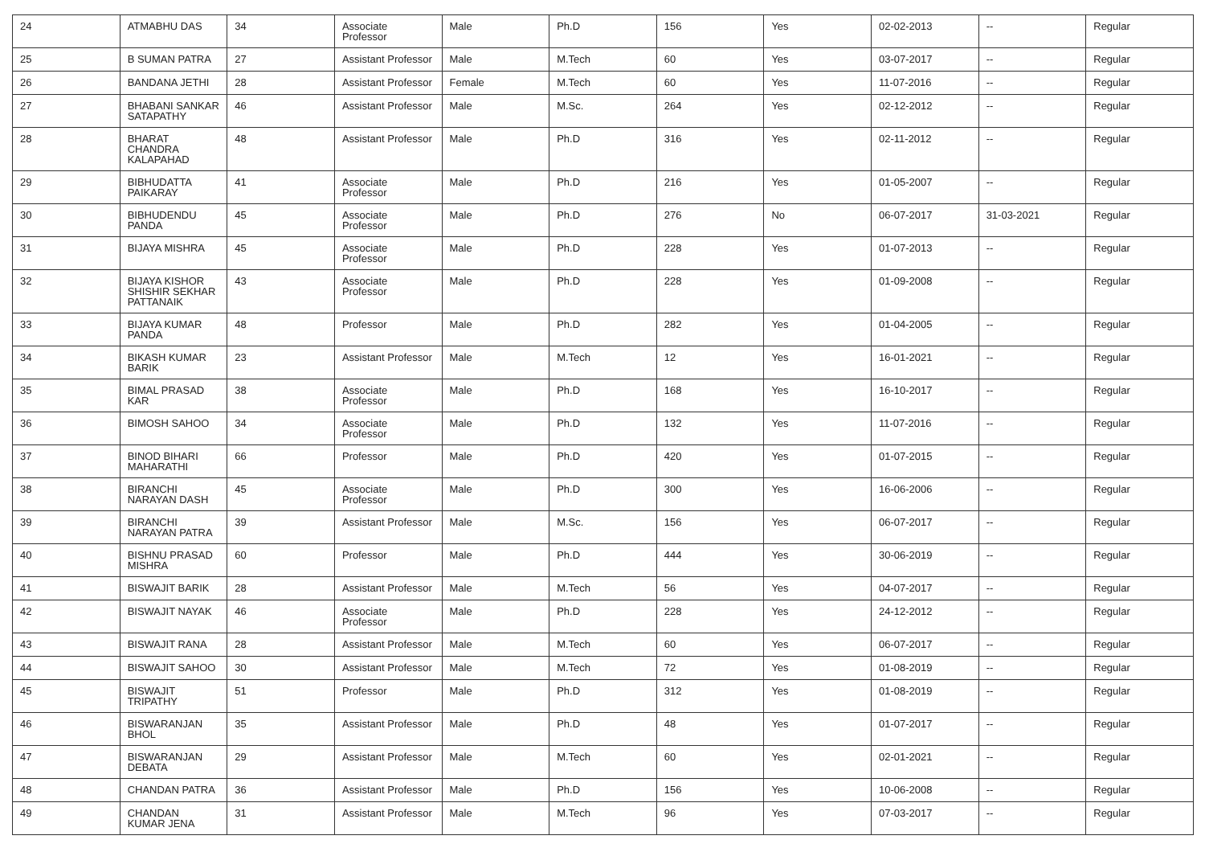| 24 | ATMABHU DAS | 34 | Associate Professor | Male | Ph.D | 156 | Yes | 02-02-2013 | -- | Regular |
| 25 | B SUMAN PATRA | 27 | Assistant Professor | Male | M.Tech | 60 | Yes | 03-07-2017 | -- | Regular |
| 26 | BANDANA JETHI | 28 | Assistant Professor | Female | M.Tech | 60 | Yes | 11-07-2016 | -- | Regular |
| 27 | BHABANI SANKAR SATAPATHY | 46 | Assistant Professor | Male | M.Sc. | 264 | Yes | 02-12-2012 | -- | Regular |
| 28 | BHARAT CHANDRA KALAPAHAD | 48 | Assistant Professor | Male | Ph.D | 316 | Yes | 02-11-2012 | -- | Regular |
| 29 | BIBHUDATTA PAIKARAY | 41 | Associate Professor | Male | Ph.D | 216 | Yes | 01-05-2007 | -- | Regular |
| 30 | BIBHUDENDU PANDA | 45 | Associate Professor | Male | Ph.D | 276 | No | 06-07-2017 | 31-03-2021 | Regular |
| 31 | BIJAYA MISHRA | 45 | Associate Professor | Male | Ph.D | 228 | Yes | 01-07-2013 | -- | Regular |
| 32 | BIJAYA KISHOR SHISHIR SEKHAR PATTANAIK | 43 | Associate Professor | Male | Ph.D | 228 | Yes | 01-09-2008 | -- | Regular |
| 33 | BIJAYA KUMAR PANDA | 48 | Professor | Male | Ph.D | 282 | Yes | 01-04-2005 | -- | Regular |
| 34 | BIKASH KUMAR BARIK | 23 | Assistant Professor | Male | M.Tech | 12 | Yes | 16-01-2021 | -- | Regular |
| 35 | BIMAL PRASAD KAR | 38 | Associate Professor | Male | Ph.D | 168 | Yes | 16-10-2017 | -- | Regular |
| 36 | BIMOSH SAHOO | 34 | Associate Professor | Male | Ph.D | 132 | Yes | 11-07-2016 | -- | Regular |
| 37 | BINOD BIHARI MAHARATHI | 66 | Professor | Male | Ph.D | 420 | Yes | 01-07-2015 | -- | Regular |
| 38 | BIRANCHI NARAYAN DASH | 45 | Associate Professor | Male | Ph.D | 300 | Yes | 16-06-2006 | -- | Regular |
| 39 | BIRANCHI NARAYAN PATRA | 39 | Assistant Professor | Male | M.Sc. | 156 | Yes | 06-07-2017 | -- | Regular |
| 40 | BISHNU PRASAD MISHRA | 60 | Professor | Male | Ph.D | 444 | Yes | 30-06-2019 | -- | Regular |
| 41 | BISWAJIT BARIK | 28 | Assistant Professor | Male | M.Tech | 56 | Yes | 04-07-2017 | -- | Regular |
| 42 | BISWAJIT NAYAK | 46 | Associate Professor | Male | Ph.D | 228 | Yes | 24-12-2012 | -- | Regular |
| 43 | BISWAJIT RANA | 28 | Assistant Professor | Male | M.Tech | 60 | Yes | 06-07-2017 | -- | Regular |
| 44 | BISWAJIT SAHOO | 30 | Assistant Professor | Male | M.Tech | 72 | Yes | 01-08-2019 | -- | Regular |
| 45 | BISWAJIT TRIPATHY | 51 | Professor | Male | Ph.D | 312 | Yes | 01-08-2019 | -- | Regular |
| 46 | BISWARANJAN BHOL | 35 | Assistant Professor | Male | Ph.D | 48 | Yes | 01-07-2017 | -- | Regular |
| 47 | BISWARANJAN DEBATA | 29 | Assistant Professor | Male | M.Tech | 60 | Yes | 02-01-2021 | -- | Regular |
| 48 | CHANDAN PATRA | 36 | Assistant Professor | Male | Ph.D | 156 | Yes | 10-06-2008 | -- | Regular |
| 49 | CHANDAN KUMAR JENA | 31 | Assistant Professor | Male | M.Tech | 96 | Yes | 07-03-2017 | -- | Regular |